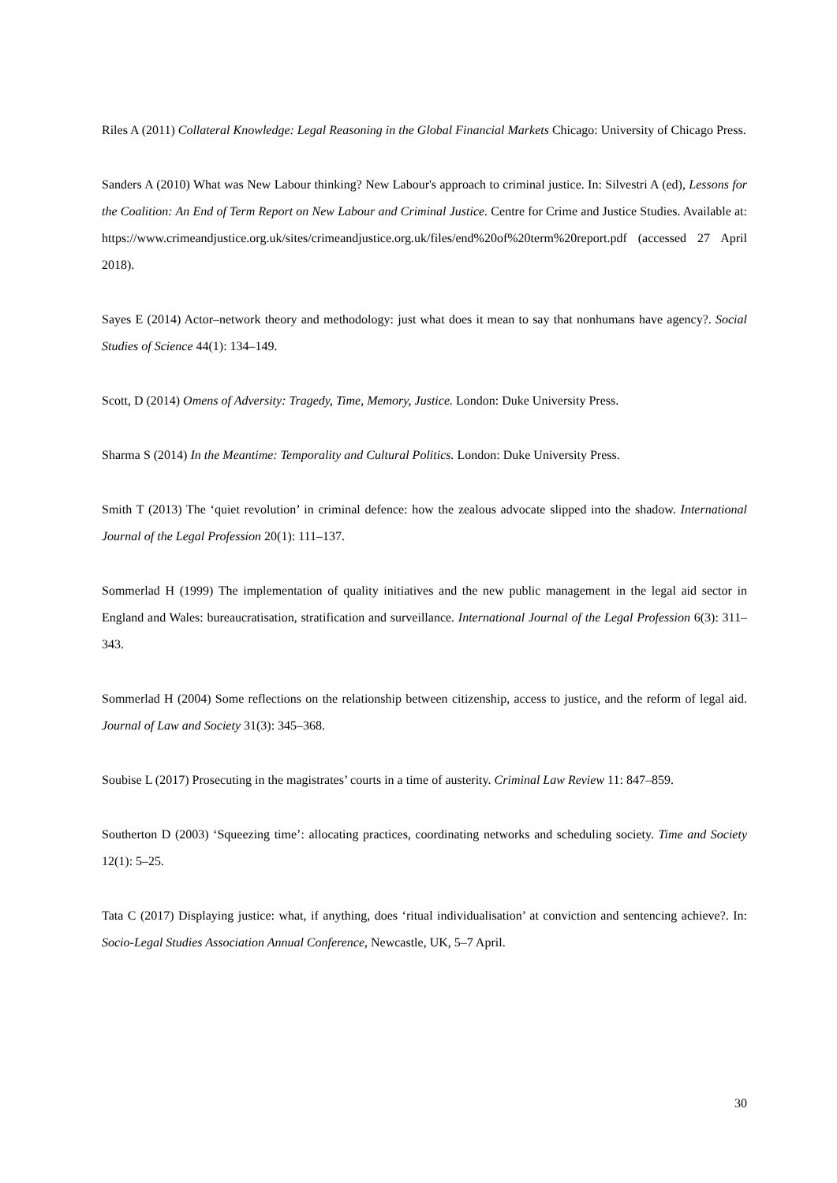Riles A (2011) Collateral Knowledge: Legal Reasoning in the Global Financial Markets Chicago: University of Chicago Press.
Sanders A (2010) What was New Labour thinking? New Labour's approach to criminal justice. In: Silvestri A (ed), Lessons for the Coalition: An End of Term Report on New Labour and Criminal Justice. Centre for Crime and Justice Studies. Available at: https://www.crimeandjustice.org.uk/sites/crimeandjustice.org.uk/files/end%20of%20term%20report.pdf (accessed 27 April 2018).
Sayes E (2014) Actor–network theory and methodology: just what does it mean to say that nonhumans have agency?. Social Studies of Science 44(1): 134–149.
Scott, D (2014) Omens of Adversity: Tragedy, Time, Memory, Justice. London: Duke University Press.
Sharma S (2014) In the Meantime: Temporality and Cultural Politics. London: Duke University Press.
Smith T (2013) The ‘quiet revolution’ in criminal defence: how the zealous advocate slipped into the shadow. International Journal of the Legal Profession 20(1): 111–137.
Sommerlad H (1999) The implementation of quality initiatives and the new public management in the legal aid sector in England and Wales: bureaucratisation, stratification and surveillance. International Journal of the Legal Profession 6(3): 311–343.
Sommerlad H (2004) Some reflections on the relationship between citizenship, access to justice, and the reform of legal aid. Journal of Law and Society 31(3): 345–368.
Soubise L (2017) Prosecuting in the magistrates’ courts in a time of austerity. Criminal Law Review 11: 847–859.
Southerton D (2003) ‘Squeezing time’: allocating practices, coordinating networks and scheduling society. Time and Society 12(1): 5–25.
Tata C (2017) Displaying justice: what, if anything, does ‘ritual individualisation’ at conviction and sentencing achieve?. In: Socio-Legal Studies Association Annual Conference, Newcastle, UK, 5–7 April.
30